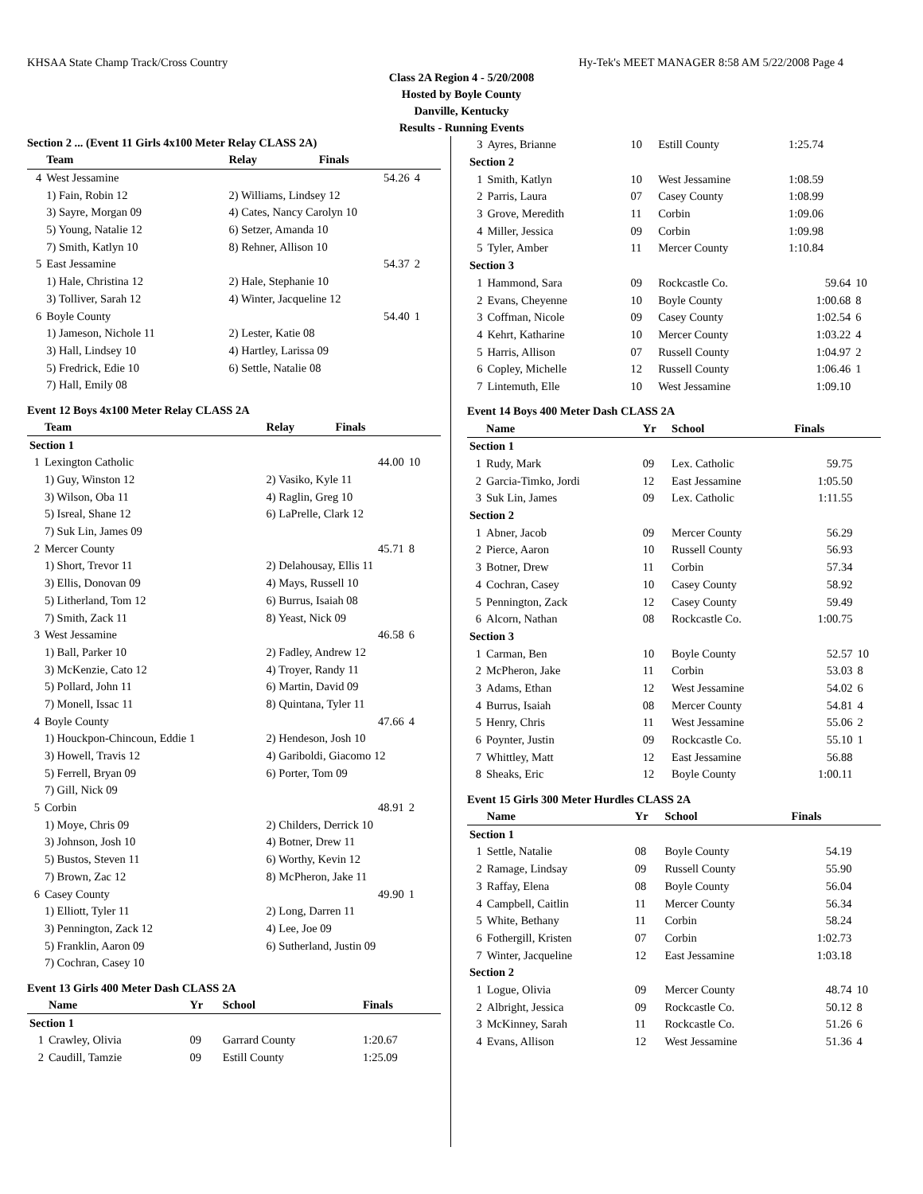KHSAA State Champ Track/Cross Country Hy-Tek's MEET MANAGER 8:58 AM 5/22/2008 Page 4
Class 2A Region 4 - 5/20/2008
Hosted by Boyle County
Danville, Kentucky
Results - Running Events
Section 2 ... (Event 11 Girls 4x100 Meter Relay CLASS 2A)
| | Team | Relay | Finals | |
| --- | --- | --- | --- | --- |
| 4 | West Jessamine | | 54.26 | 4 |
| | 1) Fain, Robin 12 | 2) Williams, Lindsey 12 | | |
| | 3) Sayre, Morgan 09 | 4) Cates, Nancy Carolyn 10 | | |
| | 5) Young, Natalie 12 | 6) Setzer, Amanda 10 | | |
| | 7) Smith, Katlyn 10 | 8) Rehner, Allison 10 | | |
| 5 | East Jessamine | | 54.37 | 2 |
| | 1) Hale, Christina 12 | 2) Hale, Stephanie 10 | | |
| | 3) Tolliver, Sarah 12 | 4) Winter, Jacqueline 12 | | |
| 6 | Boyle County | | 54.40 | 1 |
| | 1) Jameson, Nichole 11 | 2) Lester, Katie 08 | | |
| | 3) Hall, Lindsey 10 | 4) Hartley, Larissa 09 | | |
| | 5) Fredrick, Edie 10 | 6) Settle, Natalie 08 | | |
| | 7) Hall, Emily 08 | | | |
Event 12 Boys 4x100 Meter Relay CLASS 2A
| | Team | Relay | Finals | |
| --- | --- | --- | --- | --- |
| Section 1 | | | | |
| 1 | Lexington Catholic | | 44.00 | 10 |
| | 1) Guy, Winston 12 | 2) Vasiko, Kyle 11 | | |
| | 3) Wilson, Oba 11 | 4) Raglin, Greg 10 | | |
| | 5) Isreal, Shane 12 | 6) LaPrelle, Clark 12 | | |
| | 7) Suk Lin, James 09 | | | |
| 2 | Mercer County | | 45.71 | 8 |
| | 1) Short, Trevor 11 | 2) Delahousay, Ellis 11 | | |
| | 3) Ellis, Donovan 09 | 4) Mays, Russell 10 | | |
| | 5) Litherland, Tom 12 | 6) Burrus, Isaiah 08 | | |
| | 7) Smith, Zack 11 | 8) Yeast, Nick 09 | | |
| 3 | West Jessamine | | 46.58 | 6 |
| | 1) Ball, Parker 10 | 2) Fadley, Andrew 12 | | |
| | 3) McKenzie, Cato 12 | 4) Troyer, Randy 11 | | |
| | 5) Pollard, John 11 | 6) Martin, David 09 | | |
| | 7) Monell, Issac 11 | 8) Quintana, Tyler 11 | | |
| 4 | Boyle County | | 47.66 | 4 |
| | 1) Houckpon-Chincoun, Eddie 1 | 2) Hendeson, Josh 10 | | |
| | 3) Howell, Travis 12 | 4) Gariboldi, Giacomo 12 | | |
| | 5) Ferrell, Bryan 09 | 6) Porter, Tom 09 | | |
| | 7) Gill, Nick 09 | | | |
| 5 | Corbin | | 48.91 | 2 |
| | 1) Moye, Chris 09 | 2) Childers, Derrick 10 | | |
| | 3) Johnson, Josh 10 | 4) Botner, Drew 11 | | |
| | 5) Bustos, Steven 11 | 6) Worthy, Kevin 12 | | |
| | 7) Brown, Zac 12 | 8) McPheron, Jake 11 | | |
| 6 | Casey County | | 49.90 | 1 |
| | 1) Elliott, Tyler 11 | 2) Long, Darren 11 | | |
| | 3) Pennington, Zack 12 | 4) Lee, Joe 09 | | |
| | 5) Franklin, Aaron 09 | 6) Sutherland, Justin 09 | | |
| | 7) Cochran, Casey 10 | | | |
Event 13 Girls 400 Meter Dash CLASS 2A
| | Name | Yr | School | Finals | |
| --- | --- | --- | --- | --- | --- |
| Section 1 | | | | | |
| 1 | Crawley, Olivia | 09 | Garrard County | 1:20.67 | |
| 2 | Caudill, Tamzie | 09 | Estill County | 1:25.09 | |
| 3 | Ayres, Brianne | 10 | Estill County | 1:25.74 | |
| Section 2 | | | | | |
| 1 | Smith, Katlyn | 10 | West Jessamine | 1:08.59 | |
| 2 | Parris, Laura | 07 | Casey County | 1:08.99 | |
| 3 | Grove, Meredith | 11 | Corbin | 1:09.06 | |
| 4 | Miller, Jessica | 09 | Corbin | 1:09.98 | |
| 5 | Tyler, Amber | 11 | Mercer County | 1:10.84 | |
| Section 3 | | | | | |
| 1 | Hammond, Sara | 09 | Rockcastle Co. | 59.64 | 10 |
| 2 | Evans, Cheyenne | 10 | Boyle County | 1:00.68 | 8 |
| 3 | Coffman, Nicole | 09 | Casey County | 1:02.54 | 6 |
| 4 | Kehrt, Katharine | 10 | Mercer County | 1:03.22 | 4 |
| 5 | Harris, Allison | 07 | Russell County | 1:04.97 | 2 |
| 6 | Copley, Michelle | 12 | Russell County | 1:06.46 | 1 |
| 7 | Lintemuth, Elle | 10 | West Jessamine | 1:09.10 | |
Event 14 Boys 400 Meter Dash CLASS 2A
| | Name | Yr | School | Finals | |
| --- | --- | --- | --- | --- | --- |
| Section 1 | | | | | |
| 1 | Rudy, Mark | 09 | Lex. Catholic | 59.75 | |
| 2 | Garcia-Timko, Jordi | 12 | East Jessamine | 1:05.50 | |
| 3 | Suk Lin, James | 09 | Lex. Catholic | 1:11.55 | |
| Section 2 | | | | | |
| 1 | Abner, Jacob | 09 | Mercer County | 56.29 | |
| 2 | Pierce, Aaron | 10 | Russell County | 56.93 | |
| 3 | Botner, Drew | 11 | Corbin | 57.34 | |
| 4 | Cochran, Casey | 10 | Casey County | 58.92 | |
| 5 | Pennington, Zack | 12 | Casey County | 59.49 | |
| 6 | Alcorn, Nathan | 08 | Rockcastle Co. | 1:00.75 | |
| Section 3 | | | | | |
| 1 | Carman, Ben | 10 | Boyle County | 52.57 | 10 |
| 2 | McPheron, Jake | 11 | Corbin | 53.03 | 8 |
| 3 | Adams, Ethan | 12 | West Jessamine | 54.02 | 6 |
| 4 | Burrus, Isaiah | 08 | Mercer County | 54.81 | 4 |
| 5 | Henry, Chris | 11 | West Jessamine | 55.06 | 2 |
| 6 | Poynter, Justin | 09 | Rockcastle Co. | 55.10 | 1 |
| 7 | Whittley, Matt | 12 | East Jessamine | 56.88 | |
| 8 | Sheaks, Eric | 12 | Boyle County | 1:00.11 | |
Event 15 Girls 300 Meter Hurdles CLASS 2A
| | Name | Yr | School | Finals | |
| --- | --- | --- | --- | --- | --- |
| Section 1 | | | | | |
| 1 | Settle, Natalie | 08 | Boyle County | 54.19 | |
| 2 | Ramage, Lindsay | 09 | Russell County | 55.90 | |
| 3 | Raffay, Elena | 08 | Boyle County | 56.04 | |
| 4 | Campbell, Caitlin | 11 | Mercer County | 56.34 | |
| 5 | White, Bethany | 11 | Corbin | 58.24 | |
| 6 | Fothergill, Kristen | 07 | Corbin | 1:02.73 | |
| 7 | Winter, Jacqueline | 12 | East Jessamine | 1:03.18 | |
| Section 2 | | | | | |
| 1 | Logue, Olivia | 09 | Mercer County | 48.74 | 10 |
| 2 | Albright, Jessica | 09 | Rockcastle Co. | 50.12 | 8 |
| 3 | McKinney, Sarah | 11 | Rockcastle Co. | 51.26 | 6 |
| 4 | Evans, Allison | 12 | West Jessamine | 51.36 | 4 |